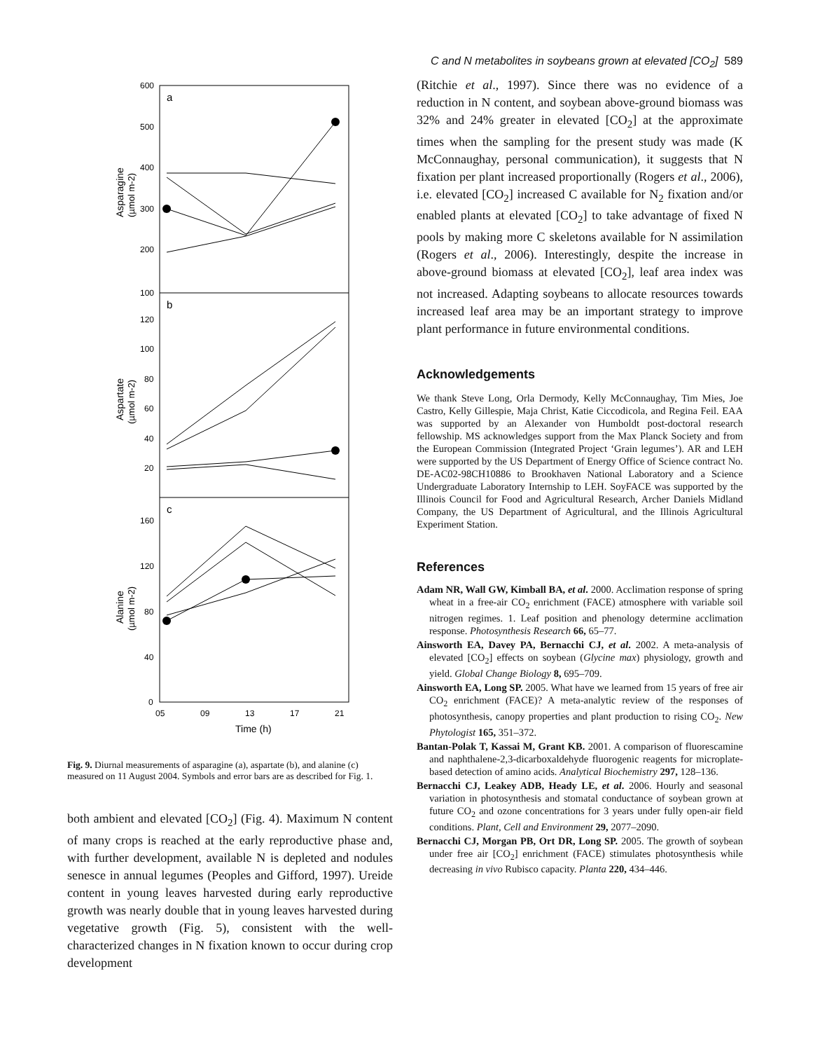a
b
c
600
500
400
300
200
100
120
100
80
60
40
20
160
120
80
40
0
05
09
13
17
21
Time (h)
Asparagine
(µmol m-2)
Aspartate
(µmol m-2)
Alanine
(µmol m-2)
Fig. 9. Diurnal measurements of asparagine (a), aspartate (b), and alanine (c) measured on 11 August 2004. Symbols and error bars are as described for Fig. 1.
both ambient and elevated [CO<sub>2</sub>] (Fig. 4). Maximum N content of many crops is reached at the early reproductive phase and, with further development, available N is depleted and nodules senesce in annual legumes (Peoples and Gifford, 1997). Ureide content in young leaves harvested during early reproductive growth was nearly double that in young leaves harvested during vegetative growth (Fig. 5), consistent with the well-characterized changes in N fixation known to occur during crop development
C and N metabolites in soybeans grown at elevated [CO<sub>2</sub>] 589
(Ritchie et al., 1997). Since there was no evidence of a reduction in N content, and soybean above-ground biomass was 32% and 24% greater in elevated [CO<sub>2</sub>] at the approximate times when the sampling for the present study was made (K McConnaughay, personal communication), it suggests that N fixation per plant increased proportionally (Rogers et al., 2006), i.e. elevated [CO<sub>2</sub>] increased C available for N<sub>2</sub> fixation and/or enabled plants at elevated [CO<sub>2</sub>] to take advantage of fixed N pools by making more C skeletons available for N assimilation (Rogers et al., 2006). Interestingly, despite the increase in above-ground biomass at elevated [CO<sub>2</sub>], leaf area index was not increased. Adapting soybeans to allocate resources towards increased leaf area may be an important strategy to improve plant performance in future environmental conditions.
Acknowledgements
We thank Steve Long, Orla Dermody, Kelly McConnaughay, Tim Mies, Joe Castro, Kelly Gillespie, Maja Christ, Katie Ciccodicola, and Regina Feil. EAA was supported by an Alexander von Humboldt post-doctoral research fellowship. MS acknowledges support from the Max Planck Society and from the European Commission (Integrated Project ‘Grain legumes’). AR and LEH were supported by the US Department of Energy Office of Science contract No. DE-AC02-98CH10886 to Brookhaven National Laboratory and a Science Undergraduate Laboratory Internship to LEH. SoyFACE was supported by the Illinois Council for Food and Agricultural Research, Archer Daniels Midland Company, the US Department of Agricultural, and the Illinois Agricultural Experiment Station.
References
Adam NR, Wall GW, Kimball BA, et al. 2000. Acclimation response of spring wheat in a free-air CO<sub>2</sub> enrichment (FACE) atmosphere with variable soil nitrogen regimes. 1. Leaf position and phenology determine acclimation response. Photosynthesis Research 66, 65–77.
Ainsworth EA, Davey PA, Bernacchi CJ, et al. 2002. A meta-analysis of elevated [CO<sub>2</sub>] effects on soybean (Glycine max) physiology, growth and yield. Global Change Biology 8, 695–709.
Ainsworth EA, Long SP. 2005. What have we learned from 15 years of free air CO<sub>2</sub> enrichment (FACE)? A meta-analytic review of the responses of photosynthesis, canopy properties and plant production to rising CO<sub>2</sub>. New Phytologist 165, 351–372.
Bantan-Polak T, Kassai M, Grant KB. 2001. A comparison of fluorescamine and naphthalene-2,3-dicarboxaldehyde fluorogenic reagents for microplate-based detection of amino acids. Analytical Biochemistry 297, 128–136.
Bernacchi CJ, Leakey ADB, Heady LE, et al. 2006. Hourly and seasonal variation in photosynthesis and stomatal conductance of soybean grown at future CO<sub>2</sub> and ozone concentrations for 3 years under fully open-air field conditions. Plant, Cell and Environment 29, 2077–2090.
Bernacchi CJ, Morgan PB, Ort DR, Long SP. 2005. The growth of soybean under free air [CO<sub>2</sub>] enrichment (FACE) stimulates photosynthesis while decreasing in vivo Rubisco capacity. Planta 220, 434–446.